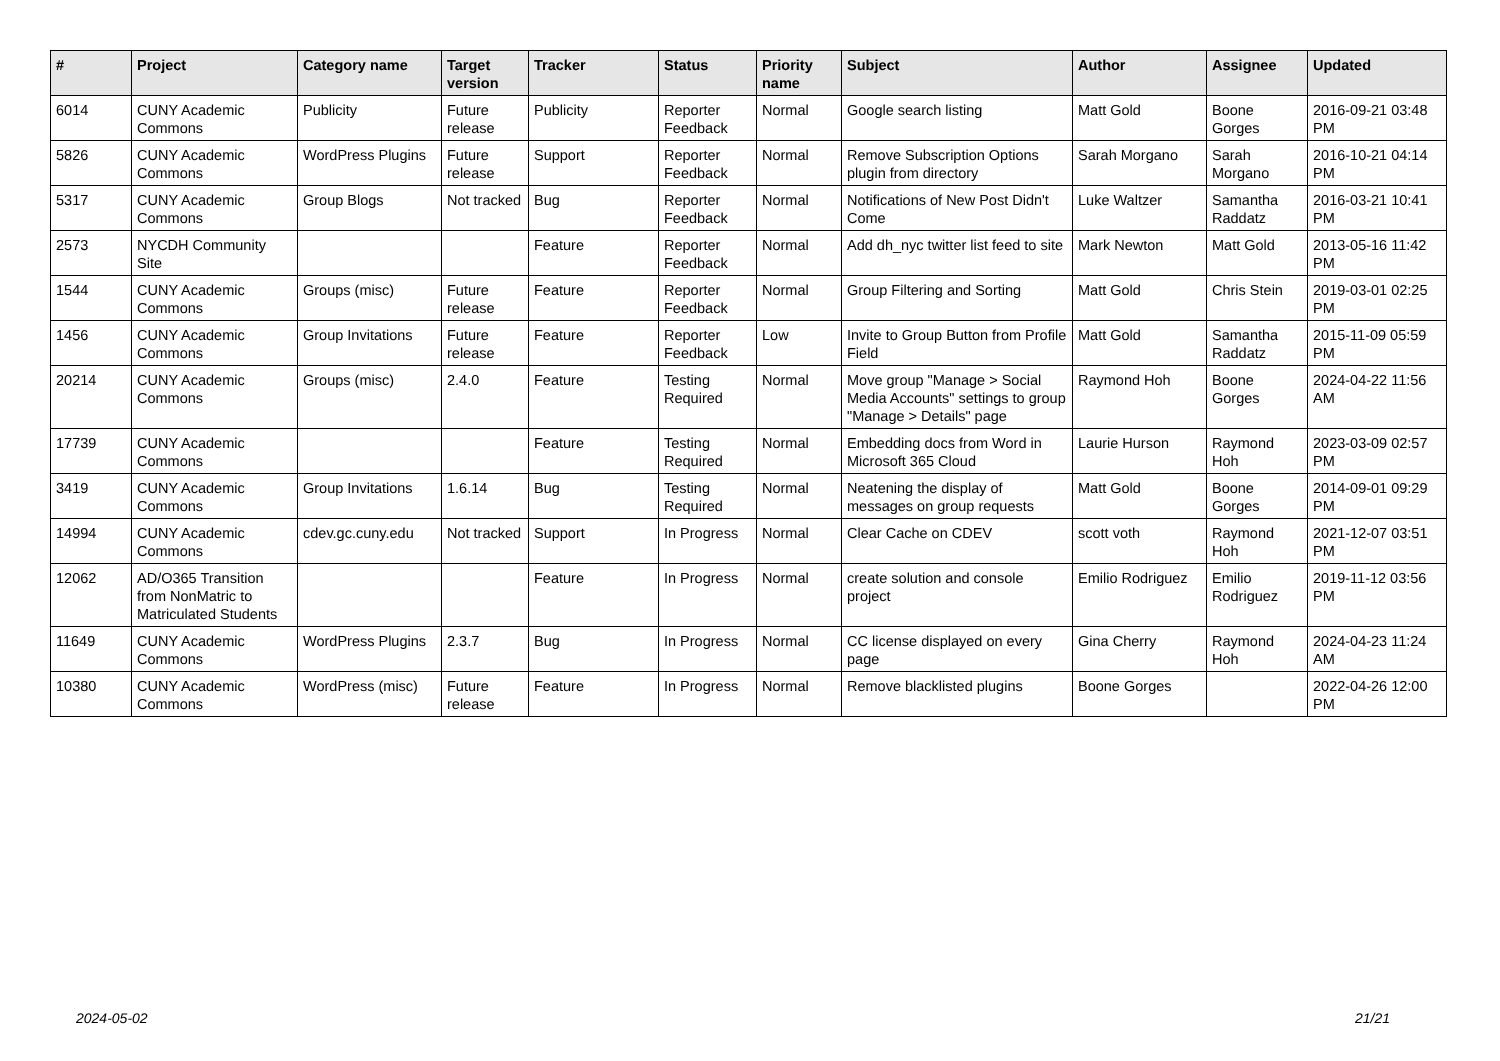| # | Project | Category name | Target version | Tracker | Status | Priority name | Subject | Author | Assignee | Updated |
| --- | --- | --- | --- | --- | --- | --- | --- | --- | --- | --- |
| 6014 | CUNY Academic Commons | Publicity | Future release | Publicity | Reporter Feedback | Normal | Google search listing | Matt Gold | Boone Gorges | 2016-09-21 03:48 PM |
| 5826 | CUNY Academic Commons | WordPress Plugins | Future release | Support | Reporter Feedback | Normal | Remove Subscription Options plugin from directory | Sarah Morgano | Sarah Morgano | 2016-10-21 04:14 PM |
| 5317 | CUNY Academic Commons | Group Blogs | Not tracked | Bug | Reporter Feedback | Normal | Notifications of New Post Didn't Come | Luke Waltzer | Samantha Raddatz | 2016-03-21 10:41 PM |
| 2573 | NYCDH Community Site | | | Feature | Reporter Feedback | Normal | Add dh_nyc twitter list feed to site | Mark Newton | Matt Gold | 2013-05-16 11:42 PM |
| 1544 | CUNY Academic Commons | Groups (misc) | Future release | Feature | Reporter Feedback | Normal | Group Filtering and Sorting | Matt Gold | Chris Stein | 2019-03-01 02:25 PM |
| 1456 | CUNY Academic Commons | Group Invitations | Future release | Feature | Reporter Feedback | Low | Invite to Group Button from Profile Field | Matt Gold | Samantha Raddatz | 2015-11-09 05:59 PM |
| 20214 | CUNY Academic Commons | Groups (misc) | 2.4.0 | Feature | Testing Required | Normal | Move group "Manage > Social Media Accounts" settings to group "Manage > Details" page | Raymond Hoh | Boone Gorges | 2024-04-22 11:56 AM |
| 17739 | CUNY Academic Commons | | | Feature | Testing Required | Normal | Embedding docs from Word in Microsoft 365 Cloud | Laurie Hurson | Raymond Hoh | 2023-03-09 02:57 PM |
| 3419 | CUNY Academic Commons | Group Invitations | 1.6.14 | Bug | Testing Required | Normal | Neatening the display of messages on group requests | Matt Gold | Boone Gorges | 2014-09-01 09:29 PM |
| 14994 | CUNY Academic Commons | cdev.gc.cuny.edu | Not tracked | Support | In Progress | Normal | Clear Cache on CDEV | scott voth | Raymond Hoh | 2021-12-07 03:51 PM |
| 12062 | AD/O365 Transition from NonMatric to Matriculated Students | | | Feature | In Progress | Normal | create solution and console project | Emilio Rodriguez | Emilio Rodriguez | 2019-11-12 03:56 PM |
| 11649 | CUNY Academic Commons | WordPress Plugins | 2.3.7 | Bug | In Progress | Normal | CC license displayed on every page | Gina Cherry | Raymond Hoh | 2024-04-23 11:24 AM |
| 10380 | CUNY Academic Commons | WordPress (misc) | Future release | Feature | In Progress | Normal | Remove blacklisted plugins | Boone Gorges | | 2022-04-26 12:00 PM |
2024-05-02 21/21